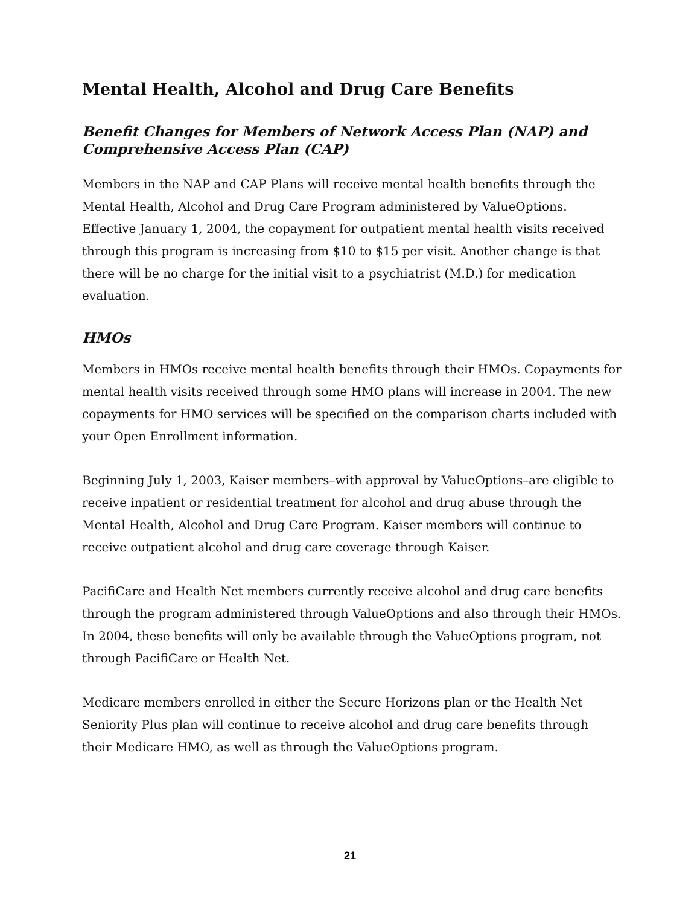Mental Health, Alcohol and Drug Care Benefits
Benefit Changes for Members of Network Access Plan (NAP) and Comprehensive Access Plan (CAP)
Members in the NAP and CAP Plans will receive mental health benefits through the Mental Health, Alcohol and Drug Care Program administered by ValueOptions. Effective January 1, 2004, the copayment for outpatient mental health visits received through this program is increasing from $10 to $15 per visit. Another change is that there will be no charge for the initial visit to a psychiatrist (M.D.) for medication evaluation.
HMOs
Members in HMOs receive mental health benefits through their HMOs. Copayments for mental health visits received through some HMO plans will increase in 2004. The new copayments for HMO services will be specified on the comparison charts included with your Open Enrollment information.
Beginning July 1, 2003, Kaiser members–with approval by ValueOptions–are eligible to receive inpatient or residential treatment for alcohol and drug abuse through the Mental Health, Alcohol and Drug Care Program. Kaiser members will continue to receive outpatient alcohol and drug care coverage through Kaiser.
PacifiCare and Health Net members currently receive alcohol and drug care benefits through the program administered through ValueOptions and also through their HMOs. In 2004, these benefits will only be available through the ValueOptions program, not through PacifiCare or Health Net.
Medicare members enrolled in either the Secure Horizons plan or the Health Net Seniority Plus plan will continue to receive alcohol and drug care benefits through their Medicare HMO, as well as through the ValueOptions program.
21